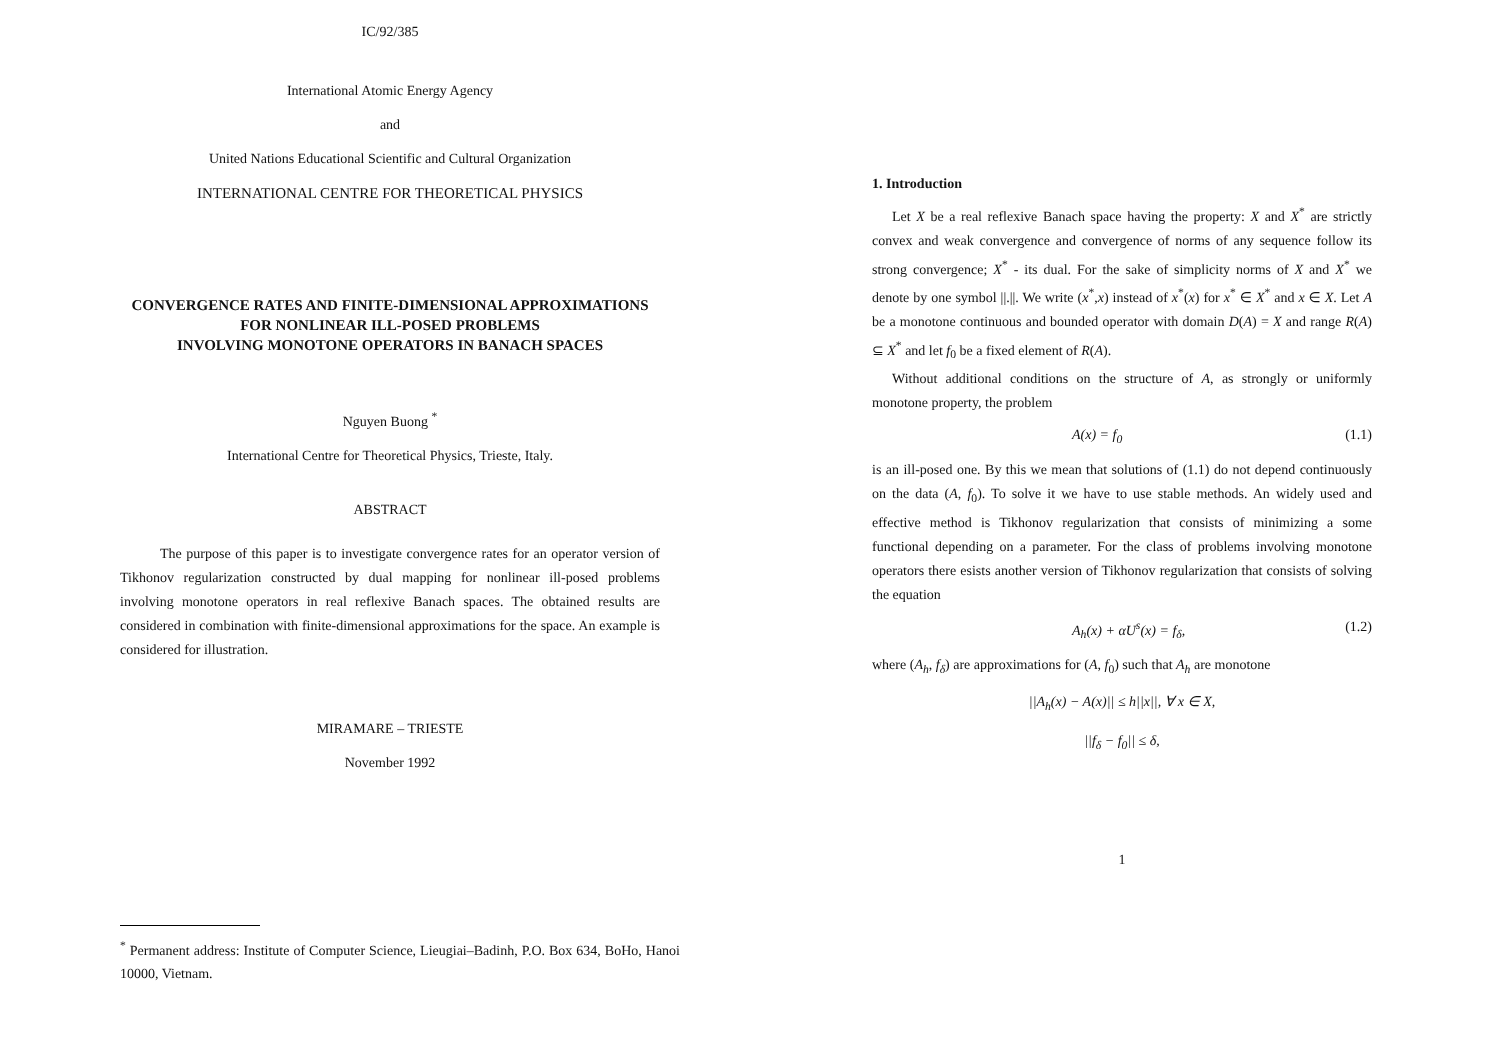IC/92/385
International Atomic Energy Agency
and
United Nations Educational Scientific and Cultural Organization
INTERNATIONAL CENTRE FOR THEORETICAL PHYSICS
CONVERGENCE RATES AND FINITE-DIMENSIONAL APPROXIMATIONS
FOR NONLINEAR ILL-POSED PROBLEMS
INVOLVING MONOTONE OPERATORS IN BANACH SPACES
Nguyen Buong <sup>*</sup>
International Centre for Theoretical Physics, Trieste, Italy.
ABSTRACT
The purpose of this paper is to investigate convergence rates for an operator version of Tikhonov regularization constructed by dual mapping for nonlinear ill-posed problems involving monotone operators in real reflexive Banach spaces. The obtained results are considered in combination with finite-dimensional approximations for the space. An example is considered for illustration.
MIRAMARE – TRIESTE
November 1992
<sup>*</sup> Permanent address: Institute of Computer Science, Lieugiai–Badinh, P.O. Box 634, BoHo, Hanoi 10000, Vietnam.
1. Introduction
Let X be a real reflexive Banach space having the property: X and X<sup>*</sup> are strictly convex and weak convergence and convergence of norms of any sequence follow its strong convergence; X<sup>*</sup> - its dual. For the sake of simplicity norms of X and X<sup>*</sup> we denote by one symbol ||.||. We write (x<sup>*</sup>,x) instead of x<sup>*</sup>(x) for x<sup>*</sup> ∈ X<sup>*</sup> and x ∈ X. Let A be a monotone continuous and bounded operator with domain D(A) = X and range R(A) ⊆ X<sup>*</sup> and let f<sub>0</sub> be a fixed element of R(A).
Without additional conditions on the structure of A, as strongly or uniformly monotone property, the problem
A(x) = f<sub>0</sub> (1.1)
is an ill-posed one. By this we mean that solutions of (1.1) do not depend continuously on the data (A, f<sub>0</sub>). To solve it we have to use stable methods. An widely used and effective method is Tikhonov regularization that consists of minimizing a some functional depending on a parameter. For the class of problems involving monotone operators there esists another version of Tikhonov regularization that consists of solving the equation
A<sub>h</sub>(x) + αU<sup>s</sup>(x) = f<sub>δ</sub>, (1.2)
where (A<sub>h</sub>, f<sub>δ</sub>) are approximations for (A, f<sub>0</sub>) such that A<sub>h</sub> are monotone
||A<sub>h</sub>(x) − A(x)|| ≤ h||x||, ∀ x ∈ X,
||f<sub>δ</sub> − f<sub>0</sub>|| ≤ δ,
1